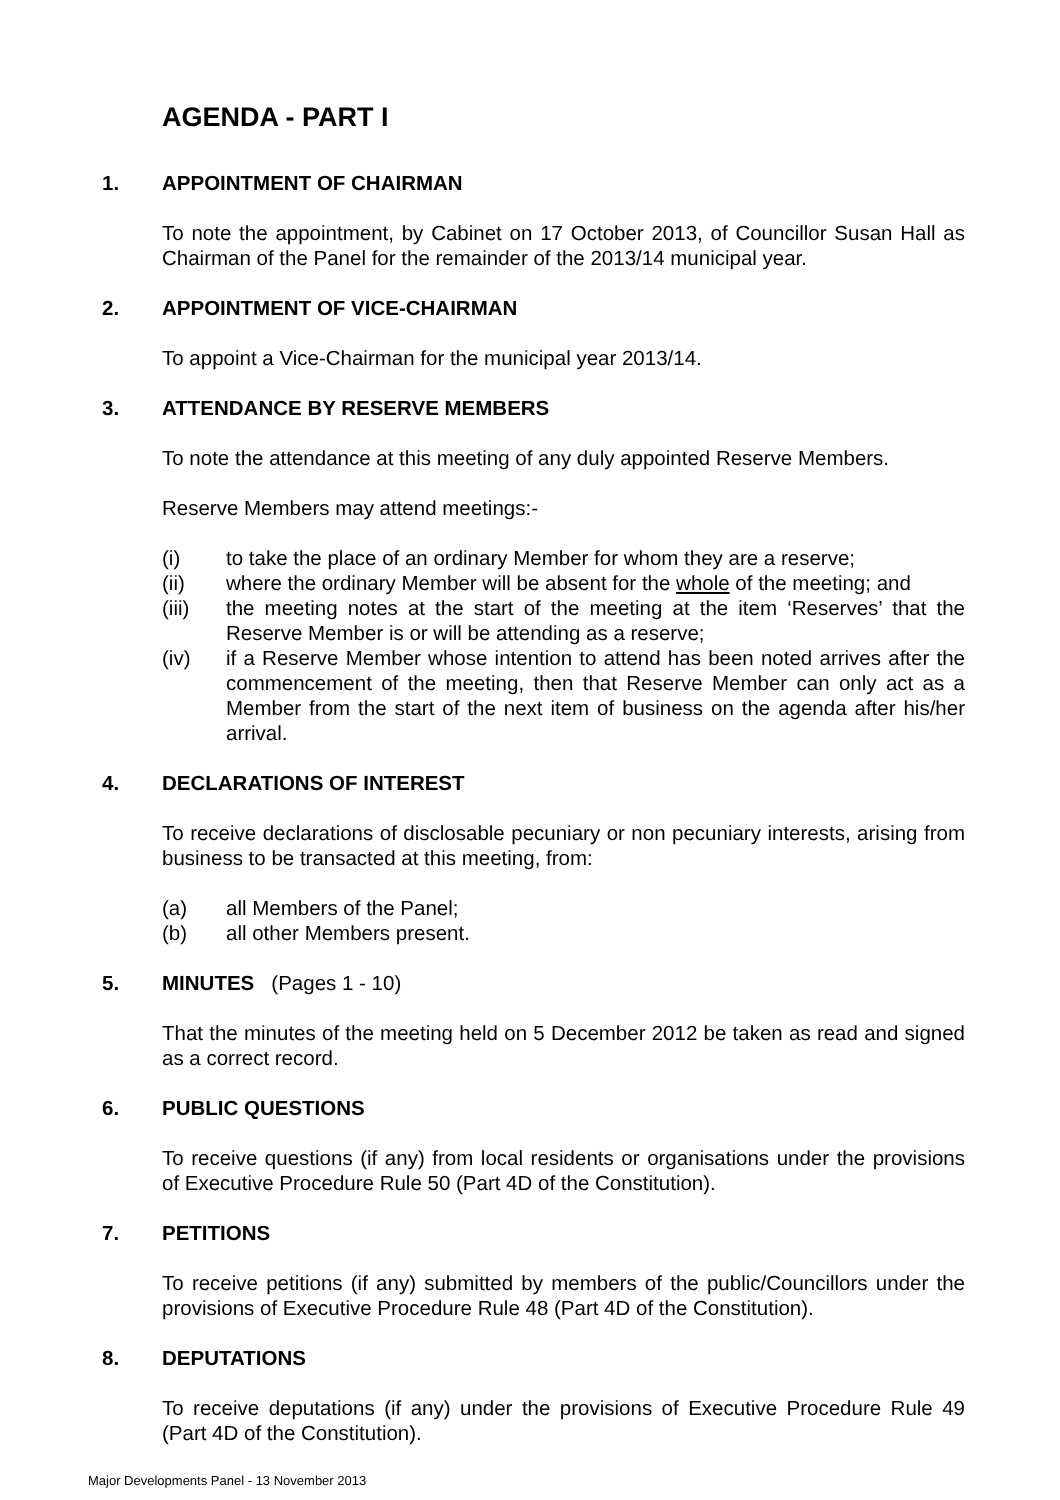AGENDA - PART I
1. APPOINTMENT OF CHAIRMAN
To note the appointment, by Cabinet on 17 October 2013, of Councillor Susan Hall as Chairman of the Panel for the remainder of the 2013/14 municipal year.
2. APPOINTMENT OF VICE-CHAIRMAN
To appoint a Vice-Chairman for the municipal year 2013/14.
3. ATTENDANCE BY RESERVE MEMBERS
To note the attendance at this meeting of any duly appointed Reserve Members.
Reserve Members may attend meetings:-
(i) to take the place of an ordinary Member for whom they are a reserve;
(ii) where the ordinary Member will be absent for the whole of the meeting; and
(iii) the meeting notes at the start of the meeting at the item ‘Reserves’ that the Reserve Member is or will be attending as a reserve;
(iv) if a Reserve Member whose intention to attend has been noted arrives after the commencement of the meeting, then that Reserve Member can only act as a Member from the start of the next item of business on the agenda after his/her arrival.
4. DECLARATIONS OF INTEREST
To receive declarations of disclosable pecuniary or non pecuniary interests, arising from business to be transacted at this meeting, from:
(a) all Members of the Panel;
(b) all other Members present.
5. MINUTES (Pages 1 - 10)
That the minutes of the meeting held on 5 December 2012 be taken as read and signed as a correct record.
6. PUBLIC QUESTIONS
To receive questions (if any) from local residents or organisations under the provisions of Executive Procedure Rule 50 (Part 4D of the Constitution).
7. PETITIONS
To receive petitions (if any) submitted by members of the public/Councillors under the provisions of Executive Procedure Rule 48 (Part 4D of the Constitution).
8. DEPUTATIONS
To receive deputations (if any) under the provisions of Executive Procedure Rule 49 (Part 4D of the Constitution).
Major Developments Panel - 13 November 2013